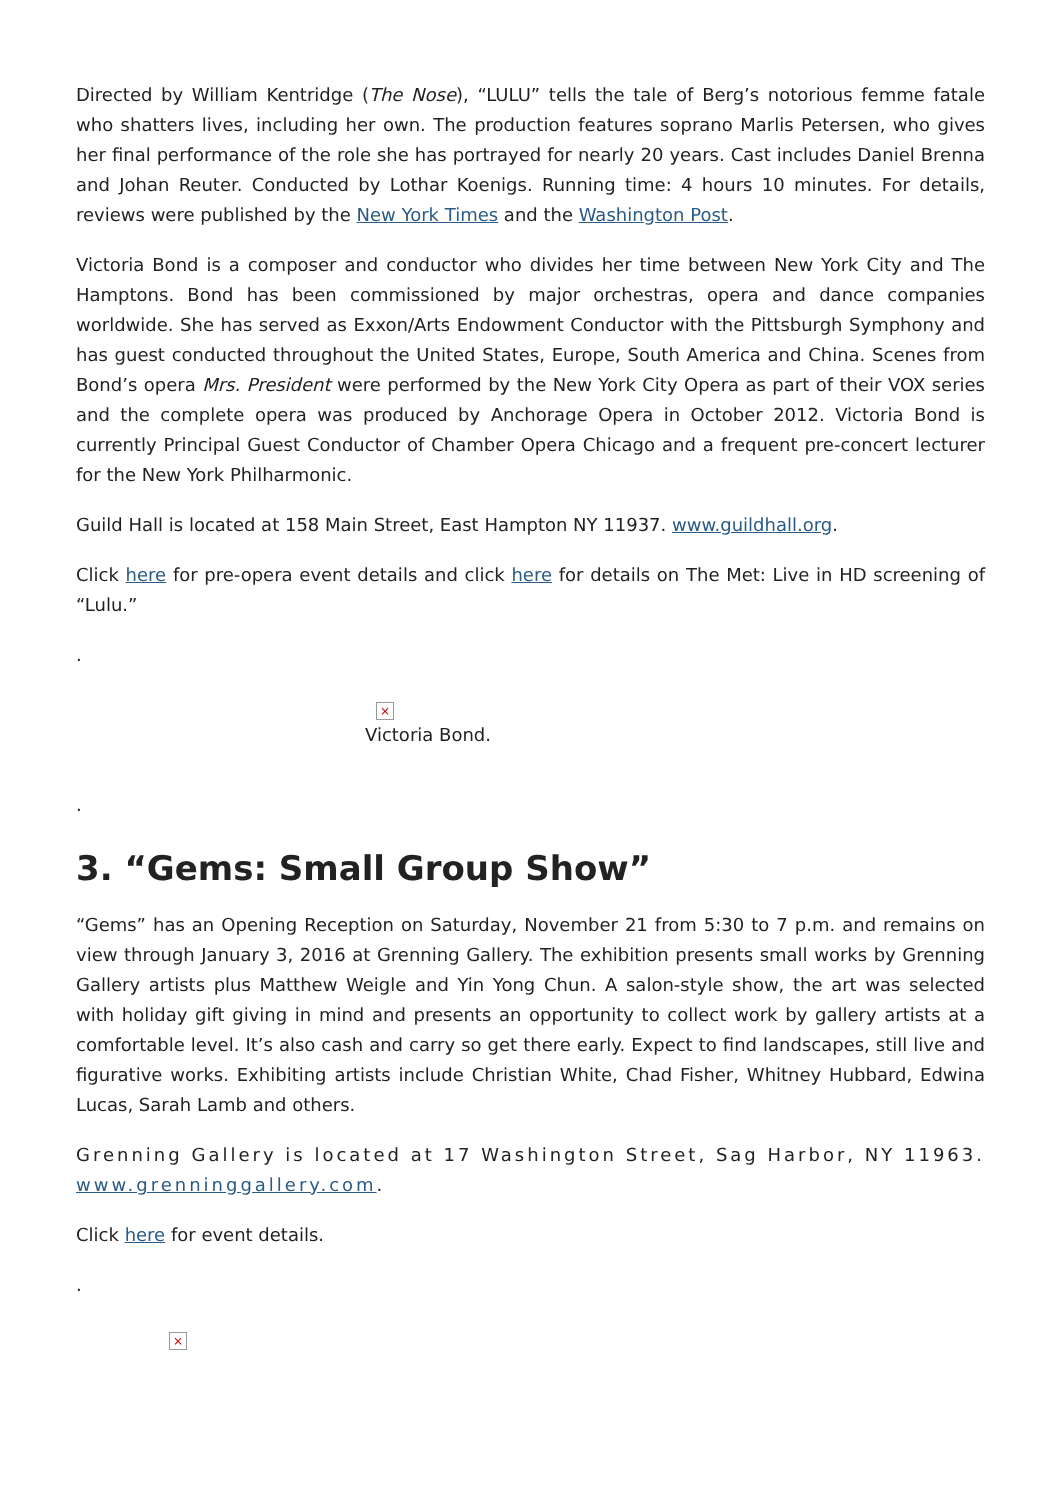Directed by William Kentridge (The Nose), “LULU” tells the tale of Berg’s notorious femme fatale who shatters lives, including her own. The production features soprano Marlis Petersen, who gives her final performance of the role she has portrayed for nearly 20 years. Cast includes Daniel Brenna and Johan Reuter. Conducted by Lothar Koenigs. Running time: 4 hours 10 minutes. For details, reviews were published by the New York Times and the Washington Post.
Victoria Bond is a composer and conductor who divides her time between New York City and The Hamptons. Bond has been commissioned by major orchestras, opera and dance companies worldwide. She has served as Exxon/Arts Endowment Conductor with the Pittsburgh Symphony and has guest conducted throughout the United States, Europe, South America and China. Scenes from Bond’s opera Mrs. President were performed by the New York City Opera as part of their VOX series and the complete opera was produced by Anchorage Opera in October 2012. Victoria Bond is currently Principal Guest Conductor of Chamber Opera Chicago and a frequent pre-concert lecturer for the New York Philharmonic.
Guild Hall is located at 158 Main Street, East Hampton NY 11937. www.guildhall.org.
Click here for pre-opera event details and click here for details on The Met: Live in HD screening of “Lulu.”
.
×
Victoria Bond.
.
3. “Gems: Small Group Show”
“Gems” has an Opening Reception on Saturday, November 21 from 5:30 to 7 p.m. and remains on view through January 3, 2016 at Grenning Gallery. The exhibition presents small works by Grenning Gallery artists plus Matthew Weigle and Yin Yong Chun. A salon-style show, the art was selected with holiday gift giving in mind and presents an opportunity to collect work by gallery artists at a comfortable level. It’s also cash and carry so get there early. Expect to find landscapes, still live and figurative works. Exhibiting artists include Christian White, Chad Fisher, Whitney Hubbard, Edwina Lucas, Sarah Lamb and others.
Grenning Gallery is located at 17 Washington Street, Sag Harbor, NY 11963. www.grenninggallery.com.
Click here for event details.
.
×